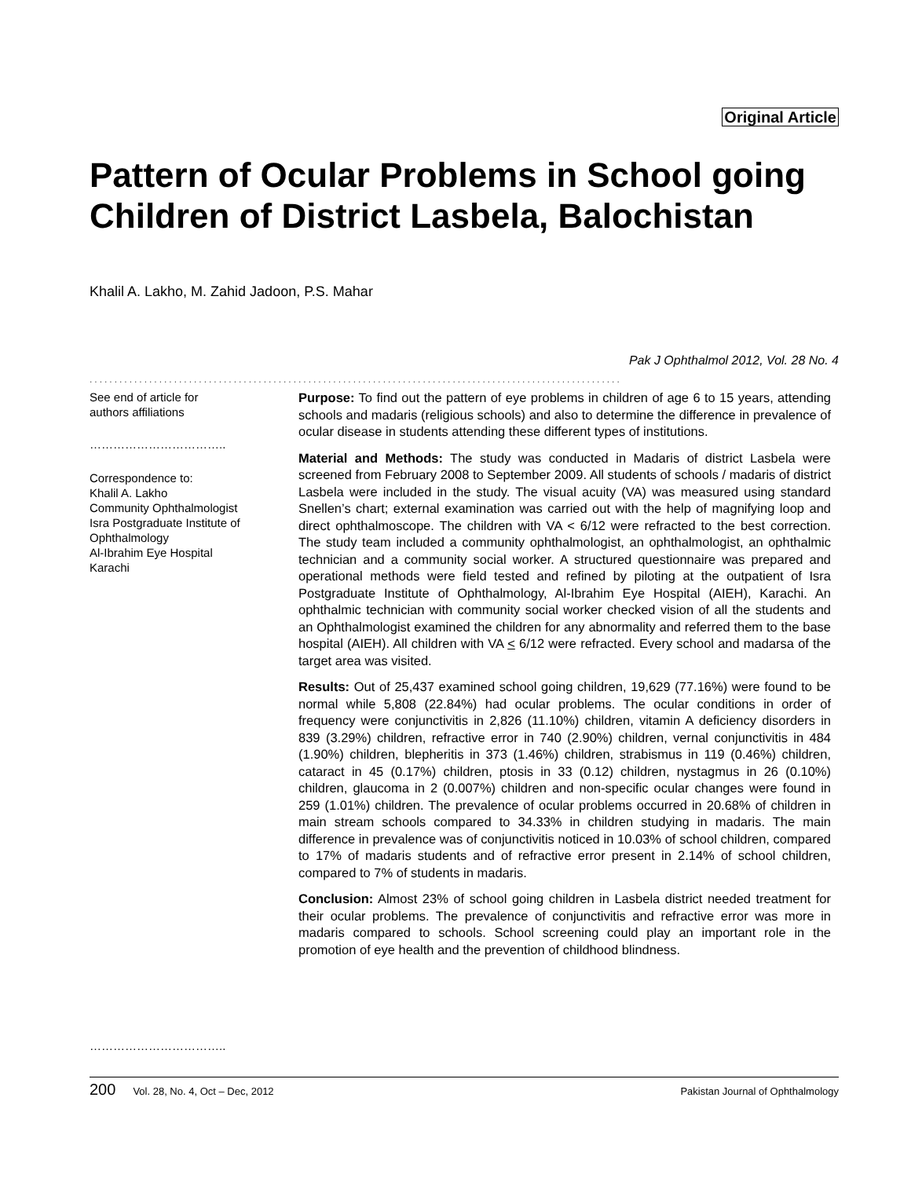Original Article
Pattern of Ocular Problems in School going Children of District Lasbela, Balochistan
Khalil A. Lakho, M. Zahid Jadoon, P.S. Mahar
Pak J Ophthalmol 2012, Vol. 28 No. 4
...........................................................................................................
See end of article for
authors affiliations
……………………………..
Correspondence to:
Khalil A. Lakho
Community Ophthalmologist
Isra Postgraduate Institute of
Ophthalmology
Al-Ibrahim Eye Hospital
Karachi
……………………………..
Purpose: To find out the pattern of eye problems in children of age 6 to 15 years, attending schools and madaris (religious schools) and also to determine the difference in prevalence of ocular disease in students attending these different types of institutions.
Material and Methods: The study was conducted in Madaris of district Lasbela were screened from February 2008 to September 2009. All students of schools / madaris of district Lasbela were included in the study. The visual acuity (VA) was measured using standard Snellen’s chart; external examination was carried out with the help of magnifying loop and direct ophthalmoscope. The children with VA < 6/12 were refracted to the best correction. The study team included a community ophthalmologist, an ophthalmologist, an ophthalmic technician and a community social worker. A structured questionnaire was prepared and operational methods were field tested and refined by piloting at the outpatient of Isra Postgraduate Institute of Ophthalmology, Al-Ibrahim Eye Hospital (AIEH), Karachi. An ophthalmic technician with community social worker checked vision of all the students and an Ophthalmologist examined the children for any abnormality and referred them to the base hospital (AIEH). All children with VA < 6/12 were refracted. Every school and madarsa of the target area was visited.
Results: Out of 25,437 examined school going children, 19,629 (77.16%) were found to be normal while 5,808 (22.84%) had ocular problems. The ocular conditions in order of frequency were conjunctivitis in 2,826 (11.10%) children, vitamin A deficiency disorders in 839 (3.29%) children, refractive error in 740 (2.90%) children, vernal conjunctivitis in 484 (1.90%) children, blepheritis in 373 (1.46%) children, strabismus in 119 (0.46%) children, cataract in 45 (0.17%) children, ptosis in 33 (0.12) children, nystagmus in 26 (0.10%) children, glaucoma in 2 (0.007%) children and non-specific ocular changes were found in 259 (1.01%) children. The prevalence of ocular problems occurred in 20.68% of children in main stream schools compared to 34.33% in children studying in madaris. The main difference in prevalence was of conjunctivitis noticed in 10.03% of school children, compared to 17% of madaris students and of refractive error present in 2.14% of school children, compared to 7% of students in madaris.
Conclusion: Almost 23% of school going children in Lasbela district needed treatment for their ocular problems. The prevalence of conjunctivitis and refractive error was more in madaris compared to schools. School screening could play an important role in the promotion of eye health and the prevention of childhood blindness.
200 Vol. 28, No. 4, Oct – Dec, 2012 Pakistan Journal of Ophthalmology